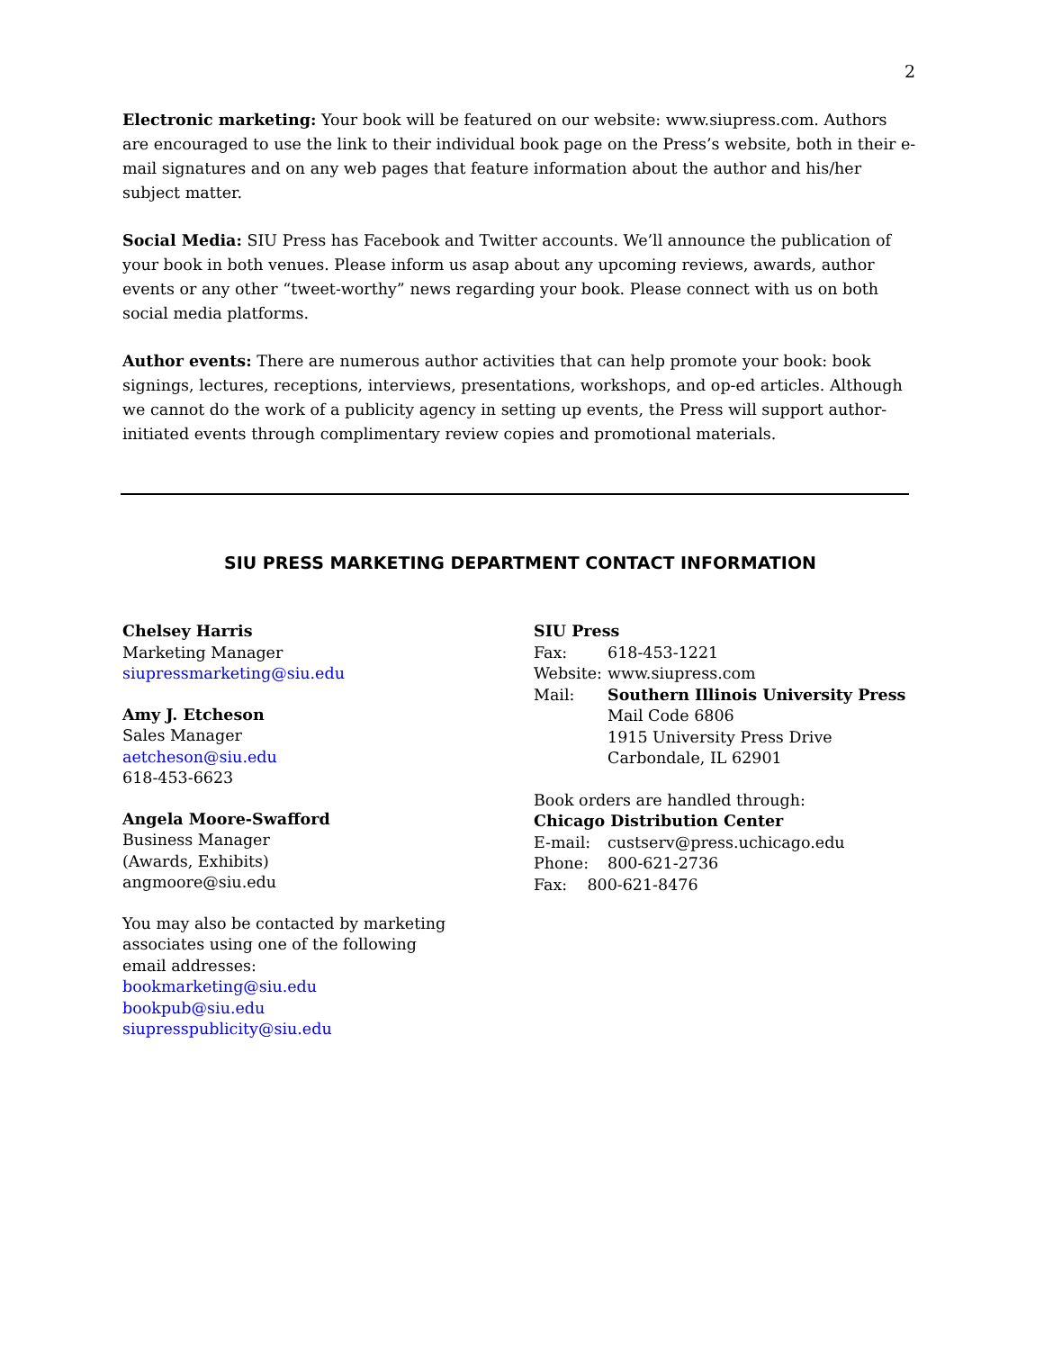2
Electronic marketing: Your book will be featured on our website: www.siupress.com. Authors are encouraged to use the link to their individual book page on the Press’s website, both in their e-mail signatures and on any web pages that feature information about the author and his/her subject matter.
Social Media: SIU Press has Facebook and Twitter accounts. We’ll announce the publication of your book in both venues. Please inform us asap about any upcoming reviews, awards, author events or any other “tweet-worthy” news regarding your book. Please connect with us on both social media platforms.
Author events: There are numerous author activities that can help promote your book: book signings, lectures, receptions, interviews, presentations, workshops, and op-ed articles. Although we cannot do the work of a publicity agency in setting up events, the Press will support author-initiated events through complimentary review copies and promotional materials.
SIU PRESS MARKETING DEPARTMENT CONTACT INFORMATION
Chelsey Harris
Marketing Manager
siupressmarketing@siu.edu
Amy J. Etcheson
Sales Manager
aetcheson@siu.edu
618-453-6623
Angela Moore-Swafford
Business Manager
(Awards, Exhibits)
angmoore@siu.edu
You may also be contacted by marketing
associates using one of the following
email addresses:
bookmarketing@siu.edu
bookpub@siu.edu
siupresspublicity@siu.edu
SIU Press
| Fax: | 618-453-1221 |
| Website: | www.siupress.com |
| Mail: | Southern Illinois University Press Mail Code 6806 1915 University Press Drive Carbondale, IL 62901 |
Book orders are handled through:
Chicago Distribution Center
| E-mail: | custserv@press.uchicago.edu |
| Phone: | 800-621-2736 |
Fax: 800-621-8476